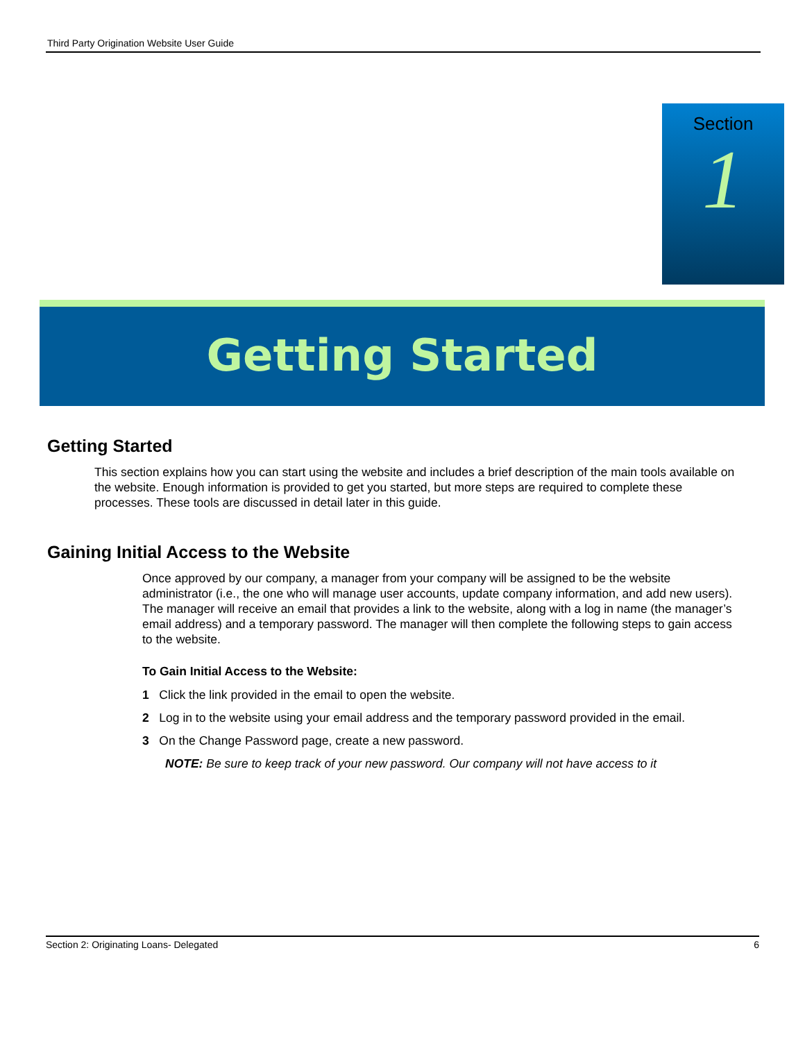Third Party Origination Website User Guide
Section
1
Getting Started
Getting Started
This section explains how you can start using the website and includes a brief description of the main tools available on the website. Enough information is provided to get you started, but more steps are required to complete these processes. These tools are discussed in detail later in this guide.
Gaining Initial Access to the Website
Once approved by our company, a manager from your company will be assigned to be the website administrator (i.e., the one who will manage user accounts, update company information, and add new users). The manager will receive an email that provides a link to the website, along with a log in name (the manager’s email address) and a temporary password. The manager will then complete the following steps to gain access to the website.
To Gain Initial Access to the Website:
1 Click the link provided in the email to open the website.
2 Log in to the website using your email address and the temporary password provided in the email.
3 On the Change Password page, create a new password.
NOTE: Be sure to keep track of your new password. Our company will not have access to it
Section 2: Originating Loans- Delegated 6